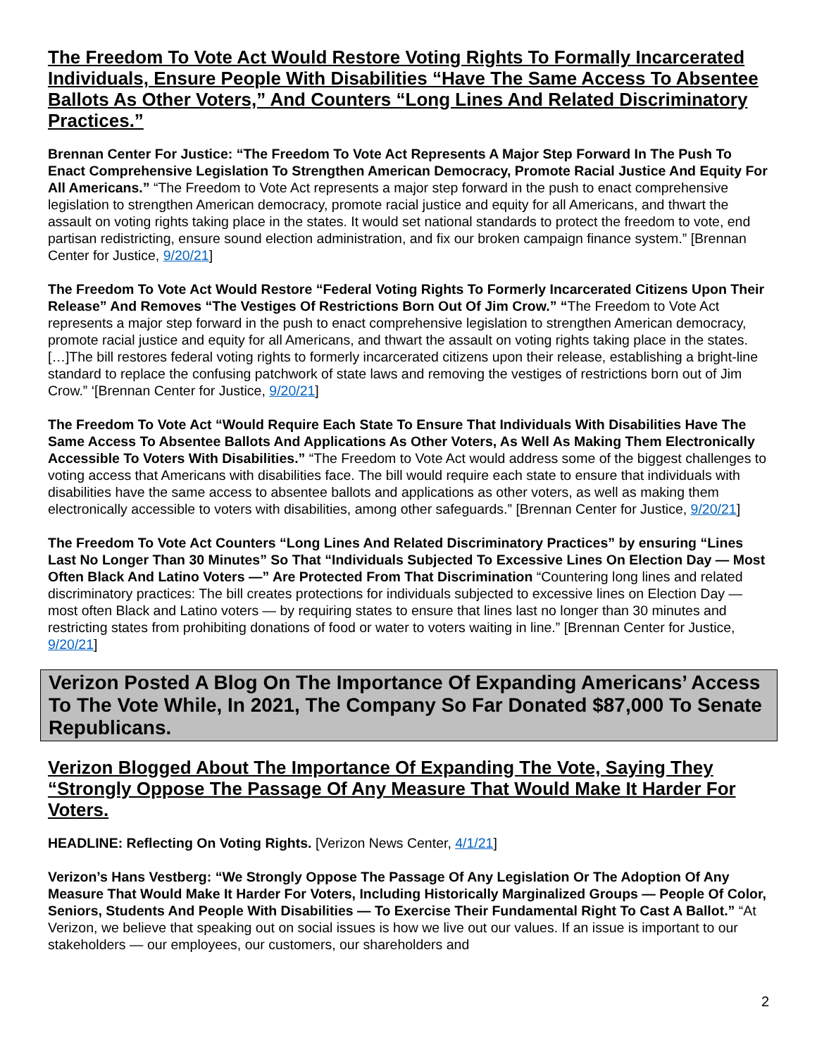The Freedom To Vote Act Would Restore Voting Rights To Formally Incarcerated Individuals, Ensure People With Disabilities “Have The Same Access To Absentee Ballots As Other Voters,” And Counters “Long Lines And Related Discriminatory Practices.”
Brennan Center For Justice: “The Freedom To Vote Act Represents A Major Step Forward In The Push To Enact Comprehensive Legislation To Strengthen American Democracy, Promote Racial Justice And Equity For All Americans.” “The Freedom to Vote Act represents a major step forward in the push to enact comprehensive legislation to strengthen American democracy, promote racial justice and equity for all Americans, and thwart the assault on voting rights taking place in the states. It would set national standards to protect the freedom to vote, end partisan redistricting, ensure sound election administration, and fix our broken campaign finance system.” [Brennan Center for Justice, 9/20/21]
The Freedom To Vote Act Would Restore “Federal Voting Rights To Formerly Incarcerated Citizens Upon Their Release” And Removes “The Vestiges Of Restrictions Born Out Of Jim Crow.” “The Freedom to Vote Act represents a major step forward in the push to enact comprehensive legislation to strengthen American democracy, promote racial justice and equity for all Americans, and thwart the assault on voting rights taking place in the states. […]The bill restores federal voting rights to formerly incarcerated citizens upon their release, establishing a bright-line standard to replace the confusing patchwork of state laws and removing the vestiges of restrictions born out of Jim Crow.” ‘[Brennan Center for Justice, 9/20/21]
The Freedom To Vote Act “Would Require Each State To Ensure That Individuals With Disabilities Have The Same Access To Absentee Ballots And Applications As Other Voters, As Well As Making Them Electronically Accessible To Voters With Disabilities.” “The Freedom to Vote Act would address some of the biggest challenges to voting access that Americans with disabilities face. The bill would require each state to ensure that individuals with disabilities have the same access to absentee ballots and applications as other voters, as well as making them electronically accessible to voters with disabilities, among other safeguards.” [Brennan Center for Justice, 9/20/21]
The Freedom To Vote Act Counters “Long Lines And Related Discriminatory Practices” by ensuring “Lines Last No Longer Than 30 Minutes” So That “Individuals Subjected To Excessive Lines On Election Day — Most Often Black And Latino Voters —” Are Protected From That Discrimination “Countering long lines and related discriminatory practices: The bill creates protections for individuals subjected to excessive lines on Election Day — most often Black and Latino voters — by requiring states to ensure that lines last no longer than 30 minutes and restricting states from prohibiting donations of food or water to voters waiting in line.” [Brennan Center for Justice, 9/20/21]
Verizon Posted A Blog On The Importance Of Expanding Americans’ Access To The Vote While, In 2021, The Company So Far Donated $87,000 To Senate Republicans.
Verizon Blogged About The Importance Of Expanding The Vote, Saying They “Strongly Oppose The Passage Of Any Measure That Would Make It Harder For Voters.
HEADLINE: Reflecting On Voting Rights. [Verizon News Center, 4/1/21]
Verizon’s Hans Vestberg: “We Strongly Oppose The Passage Of Any Legislation Or The Adoption Of Any Measure That Would Make It Harder For Voters, Including Historically Marginalized Groups — People Of Color, Seniors, Students And People With Disabilities — To Exercise Their Fundamental Right To Cast A Ballot.” “At Verizon, we believe that speaking out on social issues is how we live out our values. If an issue is important to our stakeholders — our employees, our customers, our shareholders and
2